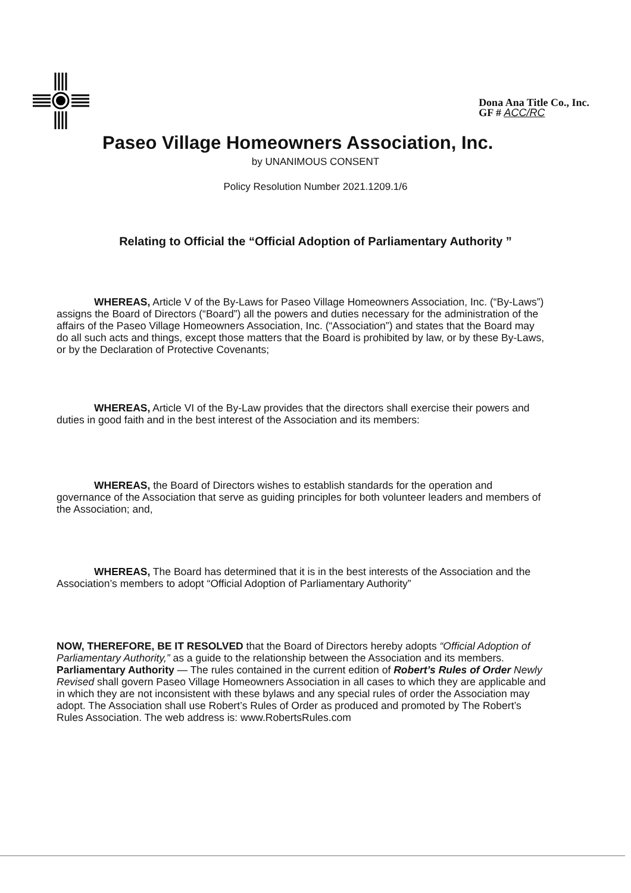Dona Ana Title Co., Inc.
GF # ACC/RC
Paseo Village Homeowners Association, Inc.
by UNANIMOUS CONSENT
Policy Resolution Number 2021.1209.1/6
Relating to Official the “Official Adoption of Parliamentary Authority ”
WHEREAS, Article V of the By-Laws for Paseo Village Homeowners Association, Inc. (“By-Laws”) assigns the Board of Directors (“Board”) all the powers and duties necessary for the administration of the affairs of the Paseo Village Homeowners Association, Inc. (“Association”) and states that the Board may do all such acts and things, except those matters that the Board is prohibited by law, or by these By-Laws, or by the Declaration of Protective Covenants;
WHEREAS, Article VI of the By-Law provides that the directors shall exercise their powers and duties in good faith and in the best interest of the Association and its members:
WHEREAS, the Board of Directors wishes to establish standards for the operation and governance of the Association that serve as guiding principles for both volunteer leaders and members of the Association; and,
WHEREAS, The Board has determined that it is in the best interests of the Association and the Association’s members to adopt “Official Adoption of Parliamentary Authority”
NOW, THEREFORE, BE IT RESOLVED that the Board of Directors hereby adopts “Official Adoption of Parliamentary Authority,” as a guide to the relationship between the Association and its members. Parliamentary Authority — The rules contained in the current edition of Robert’s Rules of Order Newly Revised shall govern Paseo Village Homeowners Association in all cases to which they are applicable and in which they are not inconsistent with these bylaws and any special rules of order the Association may adopt. The Association shall use Robert’s Rules of Order as produced and promoted by The Robert’s Rules Association. The web address is: www.RobertsRules.com